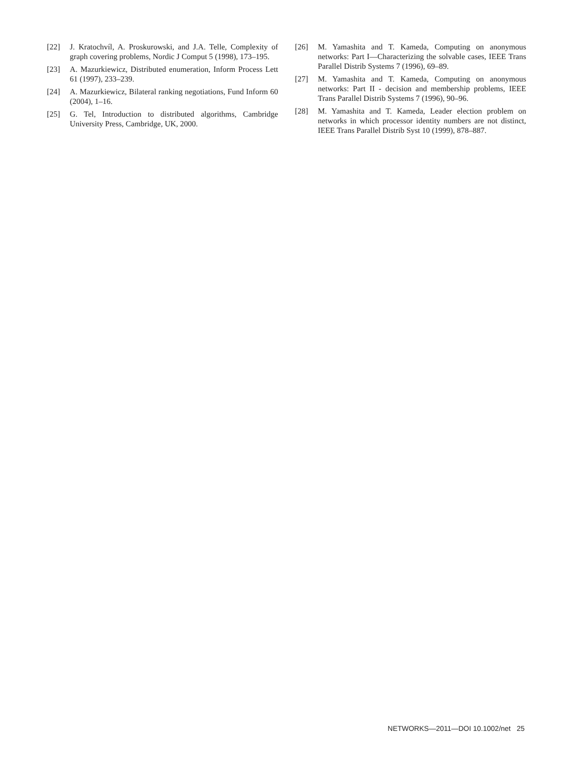[22] J. Kratochvíl, A. Proskurowski, and J.A. Telle, Complexity of graph covering problems, Nordic J Comput 5 (1998), 173–195.
[23] A. Mazurkiewicz, Distributed enumeration, Inform Process Lett 61 (1997), 233–239.
[24] A. Mazurkiewicz, Bilateral ranking negotiations, Fund Inform 60 (2004), 1–16.
[25] G. Tel, Introduction to distributed algorithms, Cambridge University Press, Cambridge, UK, 2000.
[26] M. Yamashita and T. Kameda, Computing on anonymous networks: Part I—Characterizing the solvable cases, IEEE Trans Parallel Distrib Systems 7 (1996), 69–89.
[27] M. Yamashita and T. Kameda, Computing on anonymous networks: Part II - decision and membership problems, IEEE Trans Parallel Distrib Systems 7 (1996), 90–96.
[28] M. Yamashita and T. Kameda, Leader election problem on networks in which processor identity numbers are not distinct, IEEE Trans Parallel Distrib Syst 10 (1999), 878–887.
NETWORKS—2011—DOI 10.1002/net 25